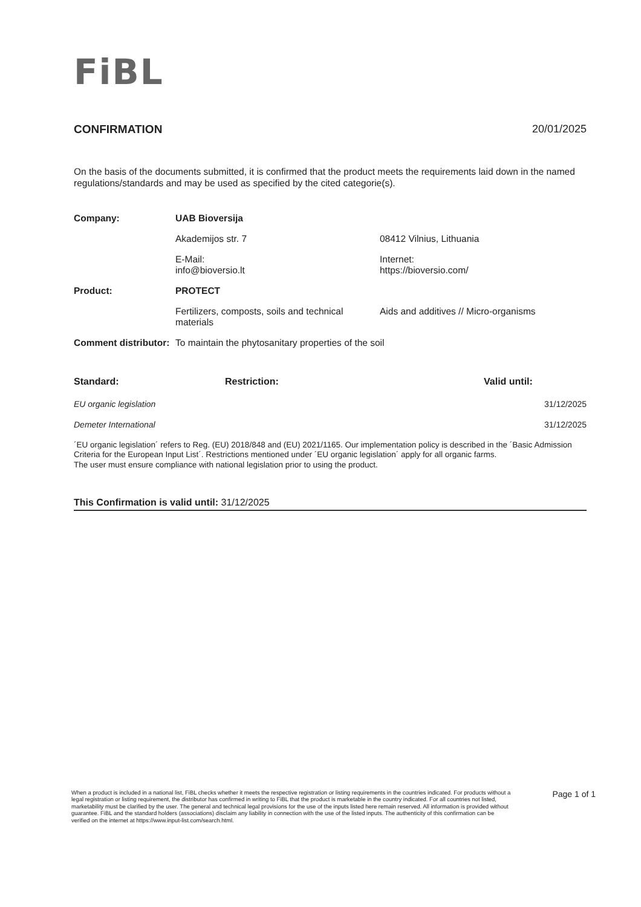FiBL
CONFIRMATION 20/01/2025
On the basis of the documents submitted, it is confirmed that the product meets the requirements laid down in the named regulations/standards and may be used as specified by the cited categorie(s).
| Company: | UAB Bioversija | |
| | Akademijos str. 7 | 08412 Vilnius, Lithuania |
| | E-Mail: info@bioversio.lt | Internet: https://bioversio.com/ |
| Product: | PROTECT | |
| | Fertilizers, composts, soils and technical materials | Aids and additives // Micro-organisms |
| Comment distributor: | To maintain the phytosanitary properties of the soil | |
| Standard: | Restriction: | Valid until: |
| --- | --- | --- |
| EU organic legislation | | 31/12/2025 |
| Demeter International | | 31/12/2025 |
´EU organic legislation´ refers to Reg. (EU) 2018/848 and (EU) 2021/1165. Our implementation policy is described in the ´Basic Admission Criteria for the European Input List´. Restrictions mentioned under ´EU organic legislation´ apply for all organic farms.
The user must ensure compliance with national legislation prior to using the product.
This Confirmation is valid until: 31/12/2025
When a product is included in a national list, FiBL checks whether it meets the respective registration or listing requirements in the countries indicated. For products without a legal registration or listing requirement, the distributor has confirmed in writing to FiBL that the product is marketable in the country indicated. For all countries not listed, marketability must be clarified by the user. The general and technical legal provisions for the use of the inputs listed here remain reserved. All information is provided without guarantee. FiBL and the standard holders (associations) disclaim any liability in connection with the use of the listed inputs. The authenticity of this confirmation can be verified on the internet at https://www.input-list.com/search.html.
Page 1 of 1